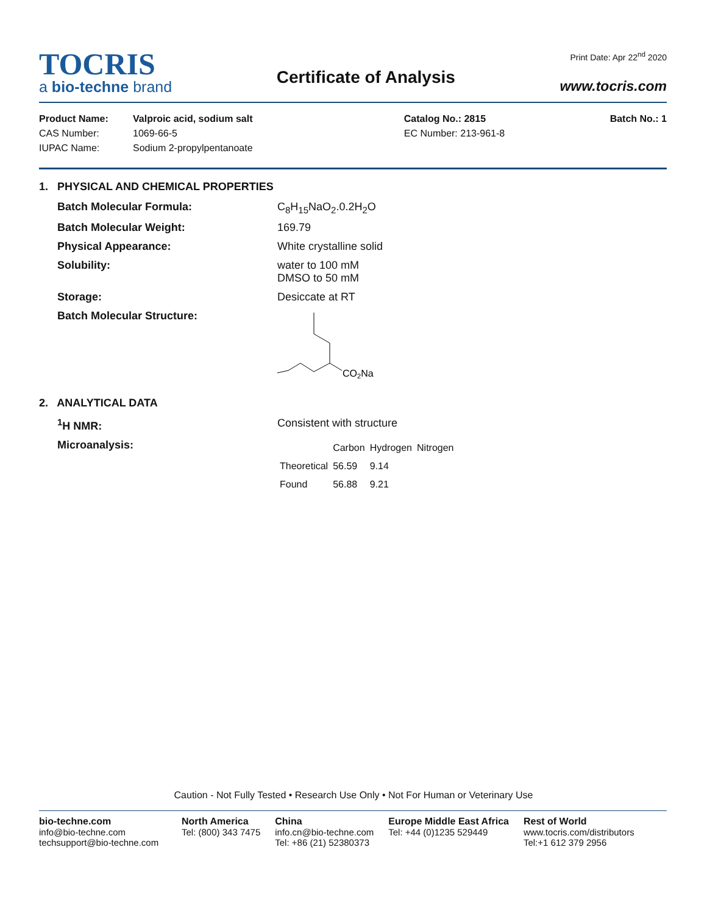TOCRIS
a bio-techne brand
Certificate of Analysis
Print Date: Apr 22<sup>nd</sup> 2020
www.tocris.com
| Product Name: | Valproic acid, sodium salt | Catalog No.: 2815 | Batch No.: 1 |
| CAS Number: | 1069-66-5 | EC Number: 213-961-8 | |
| IUPAC Name: | Sodium 2-propylpentanoate | | |
1. PHYSICAL AND CHEMICAL PROPERTIES
Batch Molecular Formula: C<sub>8</sub>H<sub>15</sub>NaO<sub>2</sub>.0.2H<sub>2</sub>O
Batch Molecular Weight: 169.79
Physical Appearance: White crystalline solid
Solubility: water to 100 mM
DMSO to 50 mM
Storage: Desiccate at RT
Batch Molecular Structure:
CO2Na
2. ANALYTICAL DATA
<sup>1</sup>H NMR: Consistent with structure
Microanalysis:
| | Carbon | Hydrogen | Nitrogen |
| --- | --- | --- | --- |
| Theoretical | 56.59 | 9.14 | |
| Found | 56.88 | 9.21 | |
Caution - Not Fully Tested • Research Use Only • Not For Human or Veterinary Use
bio-techne.com
info@bio-techne.com
techsupport@bio-techne.com
North America
Tel: (800) 343 7475
China
info.cn@bio-techne.com
Tel: +86 (21) 52380373
Europe Middle East Africa
Tel: +44 (0)1235 529449
Rest of World
www.tocris.com/distributors
Tel:+1 612 379 2956